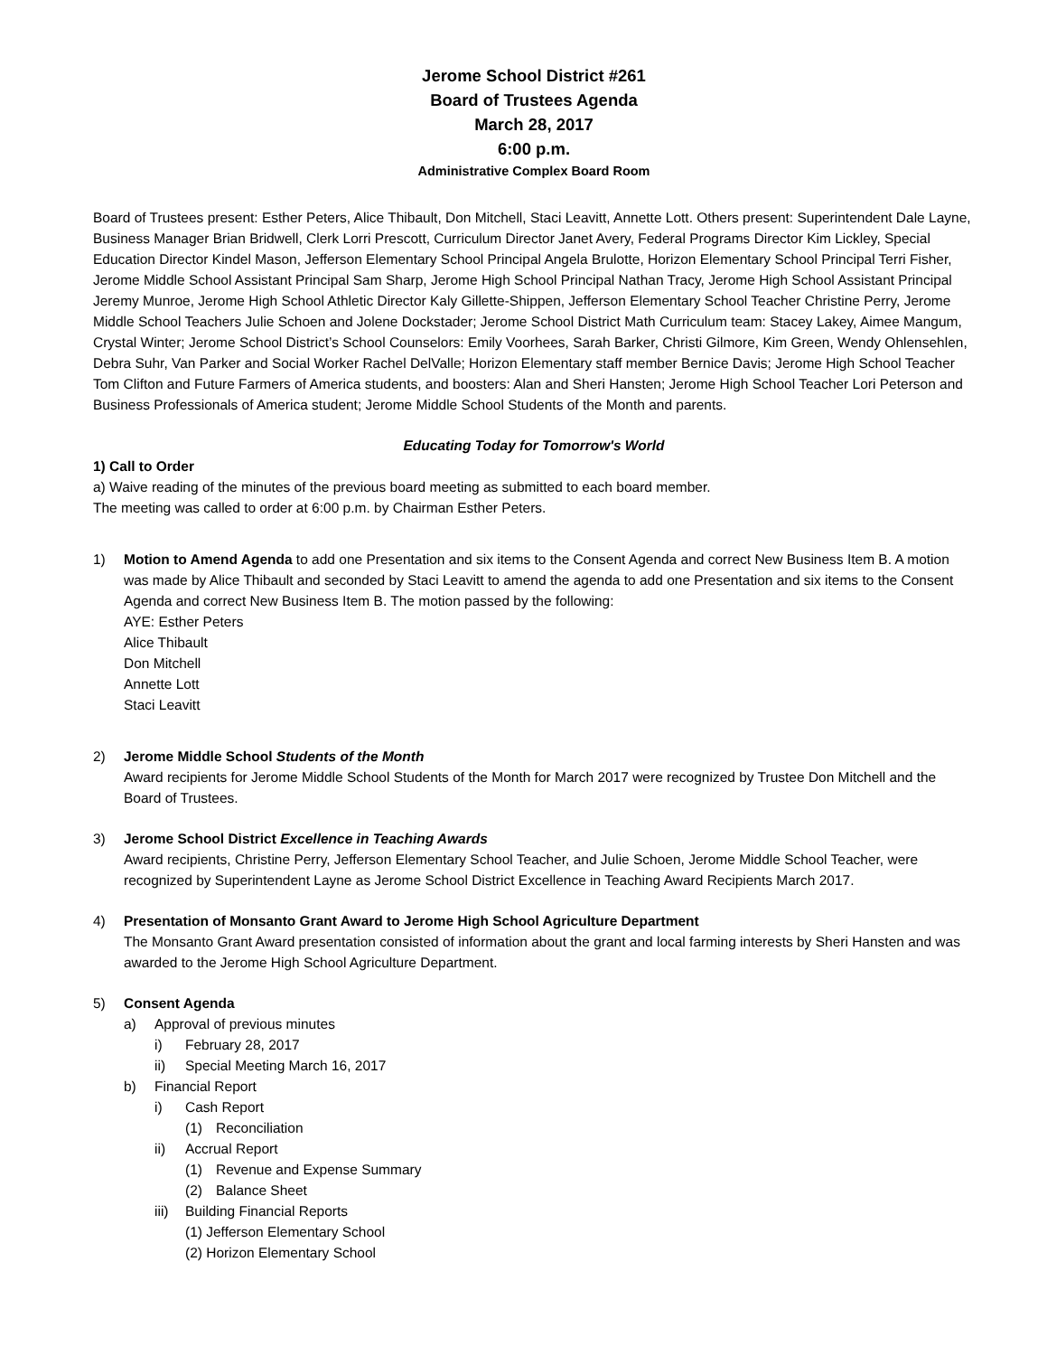Jerome School District #261
Board of Trustees Agenda
March 28, 2017
6:00 p.m.
Administrative Complex Board Room
Board of Trustees present: Esther Peters, Alice Thibault, Don Mitchell, Staci Leavitt, Annette Lott. Others present: Superintendent Dale Layne, Business Manager Brian Bridwell, Clerk Lorri Prescott, Curriculum Director Janet Avery, Federal Programs Director Kim Lickley, Special Education Director Kindel Mason, Jefferson Elementary School Principal Angela Brulotte, Horizon Elementary School Principal Terri Fisher, Jerome Middle School Assistant Principal Sam Sharp, Jerome High School Principal Nathan Tracy, Jerome High School Assistant Principal Jeremy Munroe, Jerome High School Athletic Director Kaly Gillette-Shippen, Jefferson Elementary School Teacher Christine Perry, Jerome Middle School Teachers Julie Schoen and Jolene Dockstader; Jerome School District Math Curriculum team: Stacey Lakey, Aimee Mangum, Crystal Winter; Jerome School District’s School Counselors: Emily Voorhees, Sarah Barker, Christi Gilmore, Kim Green, Wendy Ohlensehlen, Debra Suhr, Van Parker and Social Worker Rachel DelValle; Horizon Elementary staff member Bernice Davis; Jerome High School Teacher Tom Clifton and Future Farmers of America students, and boosters: Alan and Sheri Hansten; Jerome High School Teacher Lori Peterson and Business Professionals of America student; Jerome Middle School Students of the Month and parents.
Educating Today for Tomorrow's World
1) Call to Order
a) Waive reading of the minutes of the previous board meeting as submitted to each board member.
The meeting was called to order at 6:00 p.m. by Chairman Esther Peters.
1) Motion to Amend Agenda to add one Presentation and six items to the Consent Agenda and correct New Business Item B. A motion was made by Alice Thibault and seconded by Staci Leavitt to amend the agenda to add one Presentation and six items to the Consent Agenda and correct New Business Item B. The motion passed by the following:
AYE: Esther Peters
Alice Thibault
Don Mitchell
Annette Lott
Staci Leavitt
2) Jerome Middle School Students of the Month
Award recipients for Jerome Middle School Students of the Month for March 2017 were recognized by Trustee Don Mitchell and the Board of Trustees.
3) Jerome School District Excellence in Teaching Awards
Award recipients, Christine Perry, Jefferson Elementary School Teacher, and Julie Schoen, Jerome Middle School Teacher, were recognized by Superintendent Layne as Jerome School District Excellence in Teaching Award Recipients March 2017.
4) Presentation of Monsanto Grant Award to Jerome High School Agriculture Department
The Monsanto Grant Award presentation consisted of information about the grant and local farming interests by Sheri Hansten and was awarded to the Jerome High School Agriculture Department.
5) Consent Agenda
a) Approval of previous minutes
i) February 28, 2017
ii) Special Meeting March 16, 2017
b) Financial Report
i) Cash Report
(1) Reconciliation
ii) Accrual Report
(1) Revenue and Expense Summary
(2) Balance Sheet
iii)
Building Financial Reports
(1) Jefferson Elementary School
(2) Horizon Elementary School